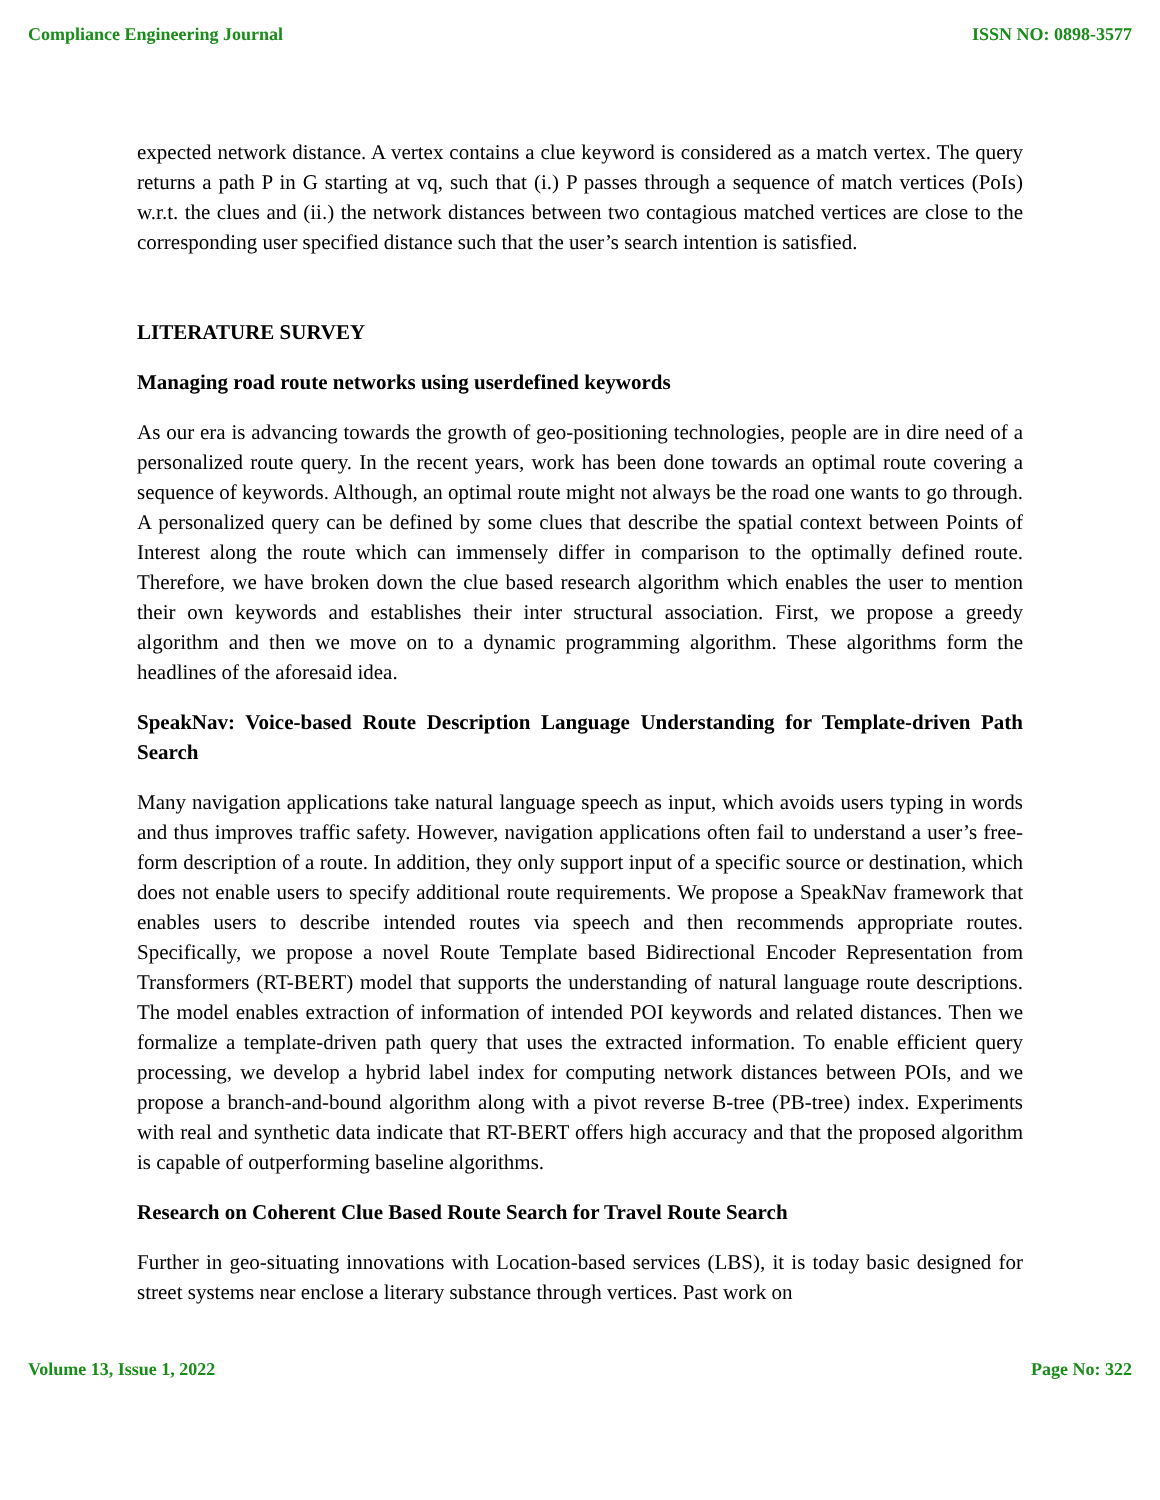Compliance Engineering Journal ISSN NO: 0898-3577
expected network distance. A vertex contains a clue keyword is considered as a match vertex. The query returns a path P in G starting at vq, such that (i.) P passes through a sequence of match vertices (PoIs) w.r.t. the clues and (ii.) the network distances between two contagious matched vertices are close to the corresponding user specified distance such that the user’s search intention is satisfied.
LITERATURE SURVEY
Managing road route networks using userdefined keywords
As our era is advancing towards the growth of geo-positioning technologies, people are in dire need of a personalized route query. In the recent years, work has been done towards an optimal route covering a sequence of keywords. Although, an optimal route might not always be the road one wants to go through. A personalized query can be defined by some clues that describe the spatial context between Points of Interest along the route which can immensely differ in comparison to the optimally defined route. Therefore, we have broken down the clue based research algorithm which enables the user to mention their own keywords and establishes their inter structural association. First, we propose a greedy algorithm and then we move on to a dynamic programming algorithm. These algorithms form the headlines of the aforesaid idea.
SpeakNav: Voice-based Route Description Language Understanding for Template-driven Path Search
Many navigation applications take natural language speech as input, which avoids users typing in words and thus improves traffic safety. However, navigation applications often fail to understand a user’s free-form description of a route. In addition, they only support input of a specific source or destination, which does not enable users to specify additional route requirements. We propose a SpeakNav framework that enables users to describe intended routes via speech and then recommends appropriate routes. Specifically, we propose a novel Route Template based Bidirectional Encoder Representation from Transformers (RT-BERT) model that supports the understanding of natural language route descriptions. The model enables extraction of information of intended POI keywords and related distances. Then we formalize a template-driven path query that uses the extracted information. To enable efficient query processing, we develop a hybrid label index for computing network distances between POIs, and we propose a branch-and-bound algorithm along with a pivot reverse B-tree (PB-tree) index. Experiments with real and synthetic data indicate that RT-BERT offers high accuracy and that the proposed algorithm is capable of outperforming baseline algorithms.
Research on Coherent Clue Based Route Search for Travel Route Search
Further in geo-situating innovations with Location-based services (LBS), it is today basic designed for street systems near enclose a literary substance through vertices. Past work on
Volume 13, Issue 1, 2022 Page No: 322